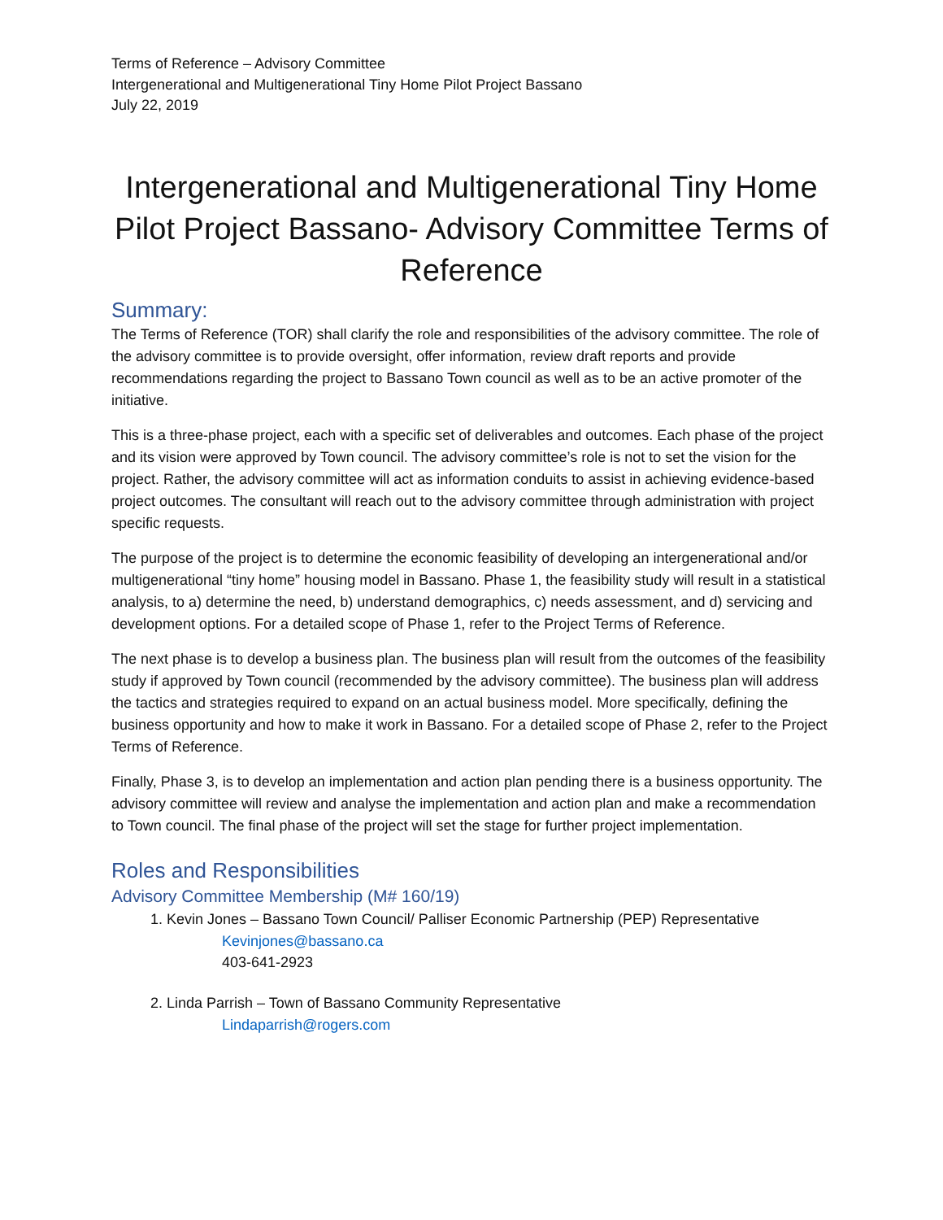Terms of Reference – Advisory Committee
Intergenerational and Multigenerational Tiny Home Pilot Project Bassano
July 22, 2019
Intergenerational and Multigenerational Tiny Home Pilot Project Bassano- Advisory Committee Terms of Reference
Summary:
The Terms of Reference (TOR) shall clarify the role and responsibilities of the advisory committee. The role of the advisory committee is to provide oversight, offer information, review draft reports and provide recommendations regarding the project to Bassano Town council as well as to be an active promoter of the initiative.
This is a three-phase project, each with a specific set of deliverables and outcomes. Each phase of the project and its vision were approved by Town council. The advisory committee’s role is not to set the vision for the project. Rather, the advisory committee will act as information conduits to assist in achieving evidence-based project outcomes. The consultant will reach out to the advisory committee through administration with project specific requests.
The purpose of the project is to determine the economic feasibility of developing an intergenerational and/or multigenerational “tiny home” housing model in Bassano. Phase 1, the feasibility study will result in a statistical analysis, to a) determine the need, b) understand demographics, c) needs assessment, and d) servicing and development options. For a detailed scope of Phase 1, refer to the Project Terms of Reference.
The next phase is to develop a business plan. The business plan will result from the outcomes of the feasibility study if approved by Town council (recommended by the advisory committee). The business plan will address the tactics and strategies required to expand on an actual business model. More specifically, defining the business opportunity and how to make it work in Bassano. For a detailed scope of Phase 2, refer to the Project Terms of Reference.
Finally, Phase 3, is to develop an implementation and action plan pending there is a business opportunity. The advisory committee will review and analyse the implementation and action plan and make a recommendation to Town council. The final phase of the project will set the stage for further project implementation.
Roles and Responsibilities
Advisory Committee Membership (M# 160/19)
1. Kevin Jones – Bassano Town Council/ Palliser Economic Partnership (PEP) Representative
Kevinjones@bassano.ca
403-641-2923
2. Linda Parrish – Town of Bassano Community Representative
Lindaparrish@rogers.com